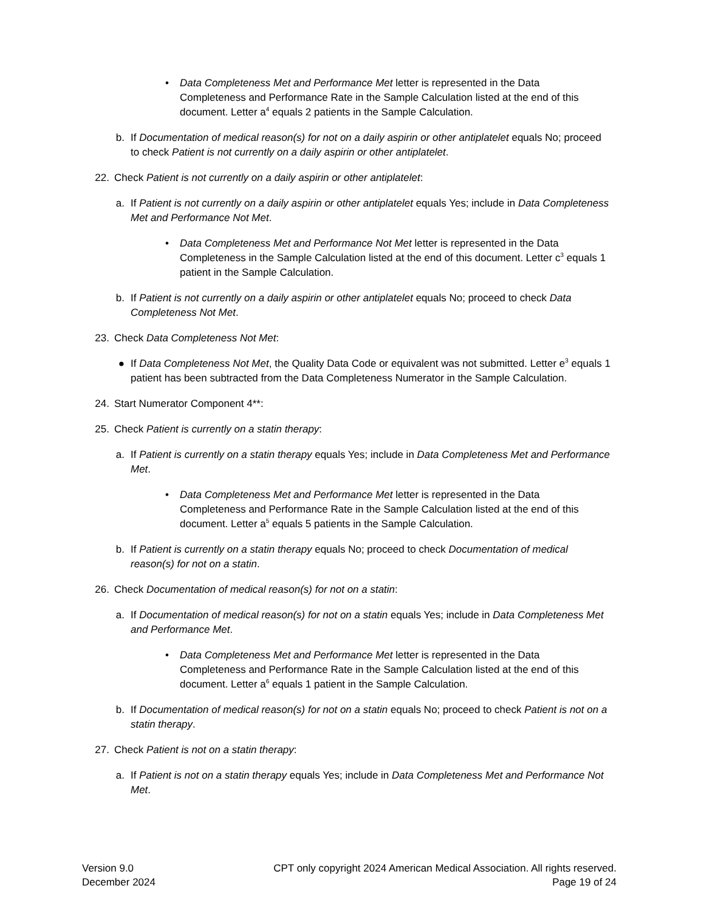• Data Completeness Met and Performance Met letter is represented in the Data Completeness and Performance Rate in the Sample Calculation listed at the end of this document. Letter a<sup>4</sup> equals 2 patients in the Sample Calculation.
b. If Documentation of medical reason(s) for not on a daily aspirin or other antiplatelet equals No; proceed to check Patient is not currently on a daily aspirin or other antiplatelet.
22. Check Patient is not currently on a daily aspirin or other antiplatelet:
a. If Patient is not currently on a daily aspirin or other antiplatelet equals Yes; include in Data Completeness Met and Performance Not Met.
• Data Completeness Met and Performance Not Met letter is represented in the Data Completeness in the Sample Calculation listed at the end of this document. Letter c<sup>3</sup> equals 1 patient in the Sample Calculation.
b. If Patient is not currently on a daily aspirin or other antiplatelet equals No; proceed to check Data Completeness Not Met.
23. Check Data Completeness Not Met:
● If Data Completeness Not Met, the Quality Data Code or equivalent was not submitted. Letter e<sup>3</sup> equals 1 patient has been subtracted from the Data Completeness Numerator in the Sample Calculation.
24. Start Numerator Component 4**:
25. Check Patient is currently on a statin therapy:
a. If Patient is currently on a statin therapy equals Yes; include in Data Completeness Met and Performance Met.
• Data Completeness Met and Performance Met letter is represented in the Data Completeness and Performance Rate in the Sample Calculation listed at the end of this document. Letter a<sup>5</sup> equals 5 patients in the Sample Calculation.
b. If Patient is currently on a statin therapy equals No; proceed to check Documentation of medical reason(s) for not on a statin.
26. Check Documentation of medical reason(s) for not on a statin:
a. If Documentation of medical reason(s) for not on a statin equals Yes; include in Data Completeness Met and Performance Met.
• Data Completeness Met and Performance Met letter is represented in the Data Completeness and Performance Rate in the Sample Calculation listed at the end of this document. Letter a<sup>6</sup> equals 1 patient in the Sample Calculation.
b. If Documentation of medical reason(s) for not on a statin equals No; proceed to check Patient is not on a statin therapy.
27. Check Patient is not on a statin therapy:
a. If Patient is not on a statin therapy equals Yes; include in Data Completeness Met and Performance Not Met.
Version 9.0
December 2024
CPT only copyright 2024 American Medical Association. All rights reserved.
Page 19 of 24